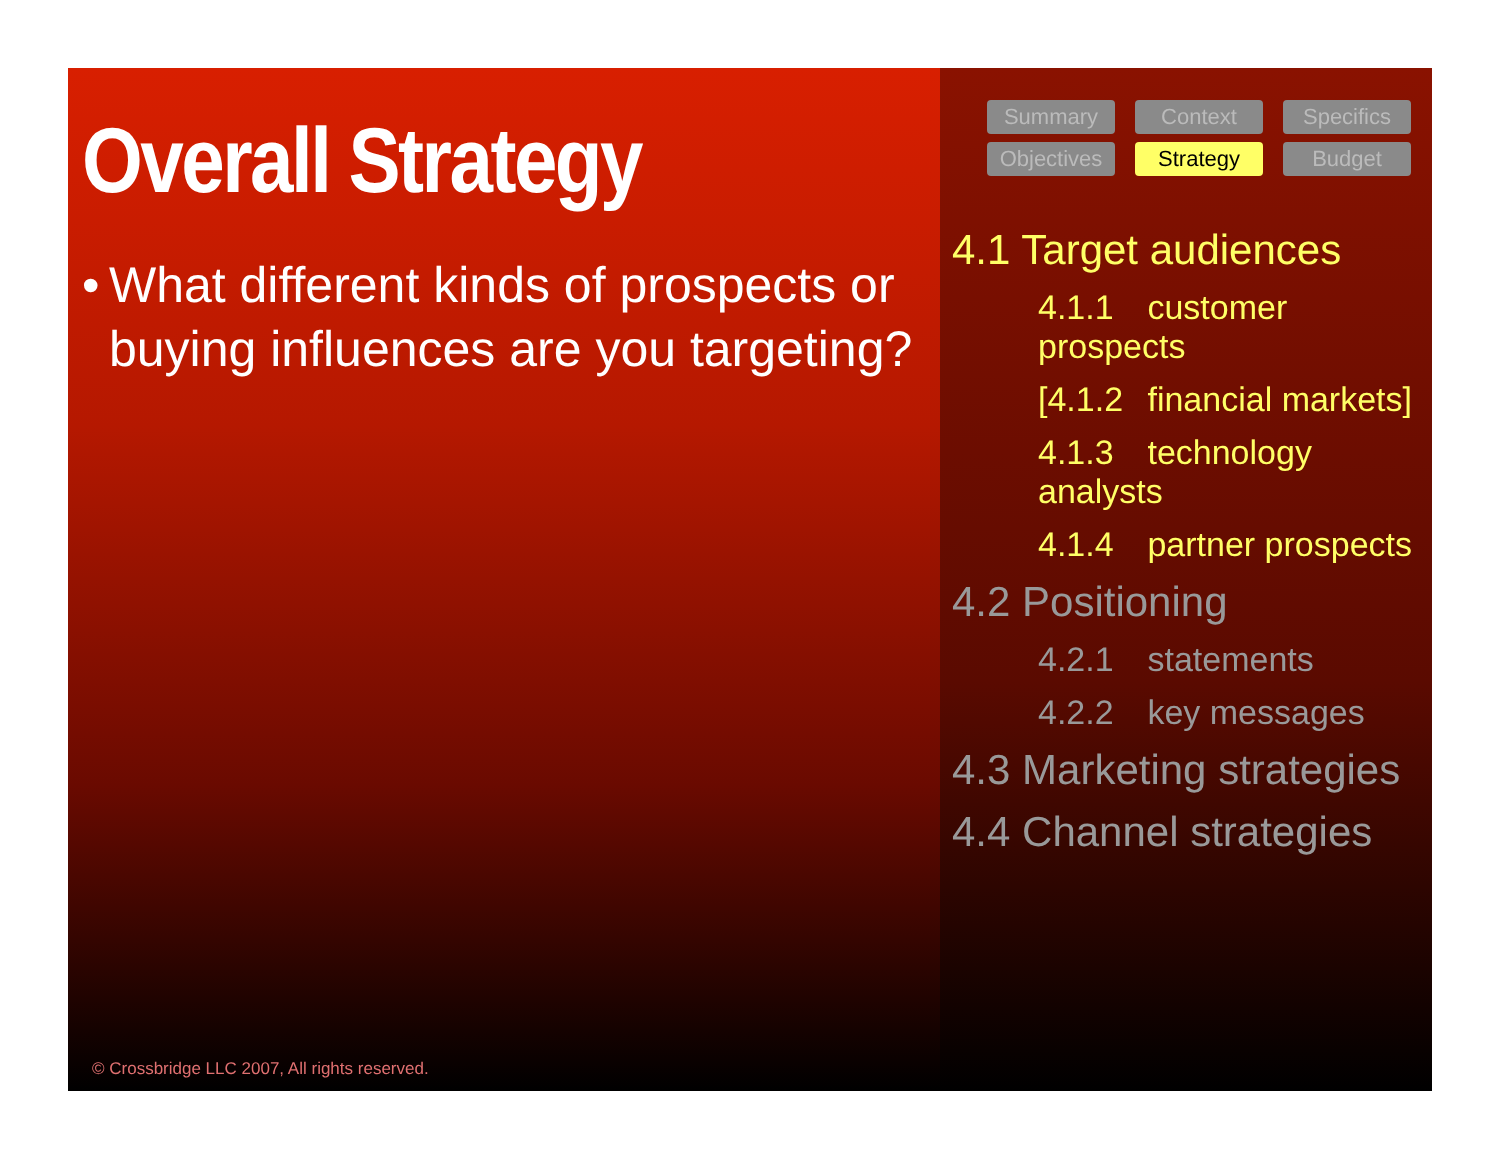Overall Strategy
• What different kinds of prospects or buying influences are you targeting?
© Crossbridge LLC 2007, All rights reserved.
Summary
Context
Specifics
Objectives
Strategy
Budget
4.1 Target audiences
4.1.1 customer prospects
[4.1.2 financial markets]
4.1.3 technology analysts
4.1.4 partner prospects
4.2 Positioning
4.2.1 statements
4.2.2 key messages
4.3 Marketing strategies
4.4 Channel strategies